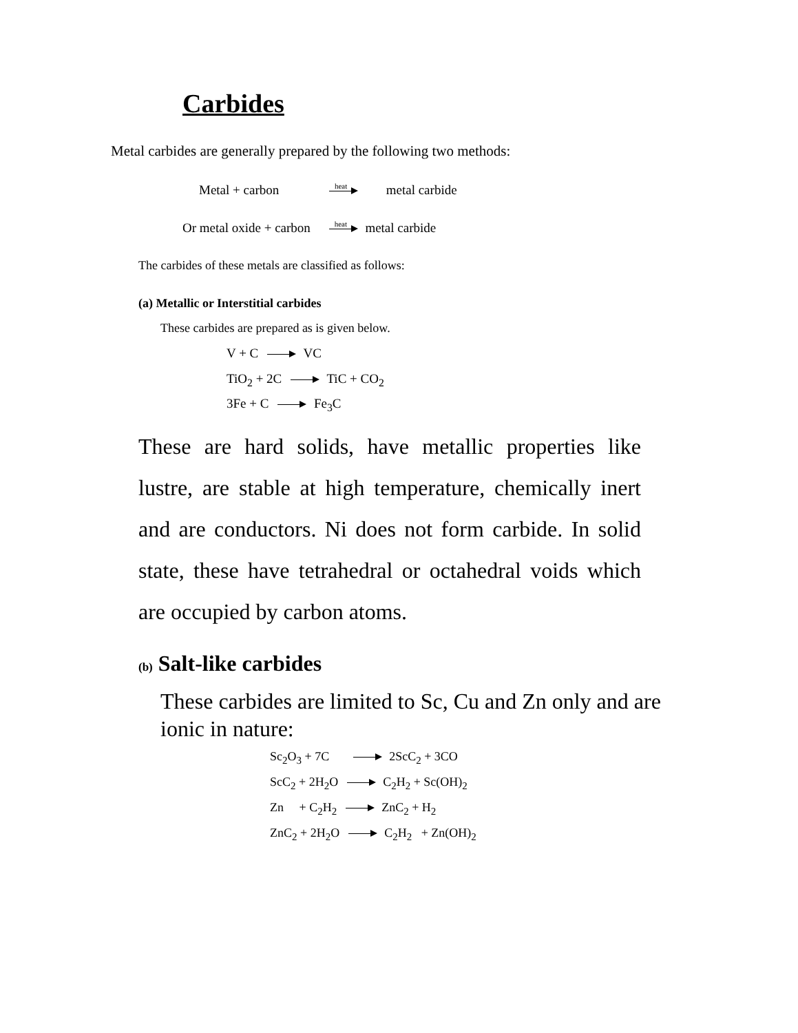Carbides
Metal carbides are generally prepared by the following two methods:
Metal + carbon heat metal carbide
Or metal oxide + carbon heat metal carbide
The carbides of these metals are classified as follows:
(a) Metallic or Interstitial carbides
These carbides are prepared as is given below.
V + C VC
TiO<sub>2</sub> + 2C TiC + CO<sub>2</sub>
3Fe + C Fe<sub>3</sub>C
These are hard solids, have metallic properties like lustre, are stable at high temperature, chemically inert and are conductors. Ni does not form carbide. In solid state, these have tetrahedral or octahedral voids which are occupied by carbon atoms.
(b) Salt-like carbides
These carbides are limited to Sc, Cu and Zn only and are ionic in nature:
Sc<sub>2</sub>O<sub>3</sub> + 7C 2ScC<sub>2</sub> + 3CO
ScC<sub>2</sub> + 2H<sub>2</sub>O C<sub>2</sub>H<sub>2</sub> + Sc(OH)<sub>2</sub>
Zn + C<sub>2</sub>H<sub>2</sub> ZnC<sub>2</sub> + H<sub>2</sub>
ZnC<sub>2</sub> + 2H<sub>2</sub>O C<sub>2</sub>H<sub>2</sub> + Zn(OH)<sub>2</sub>